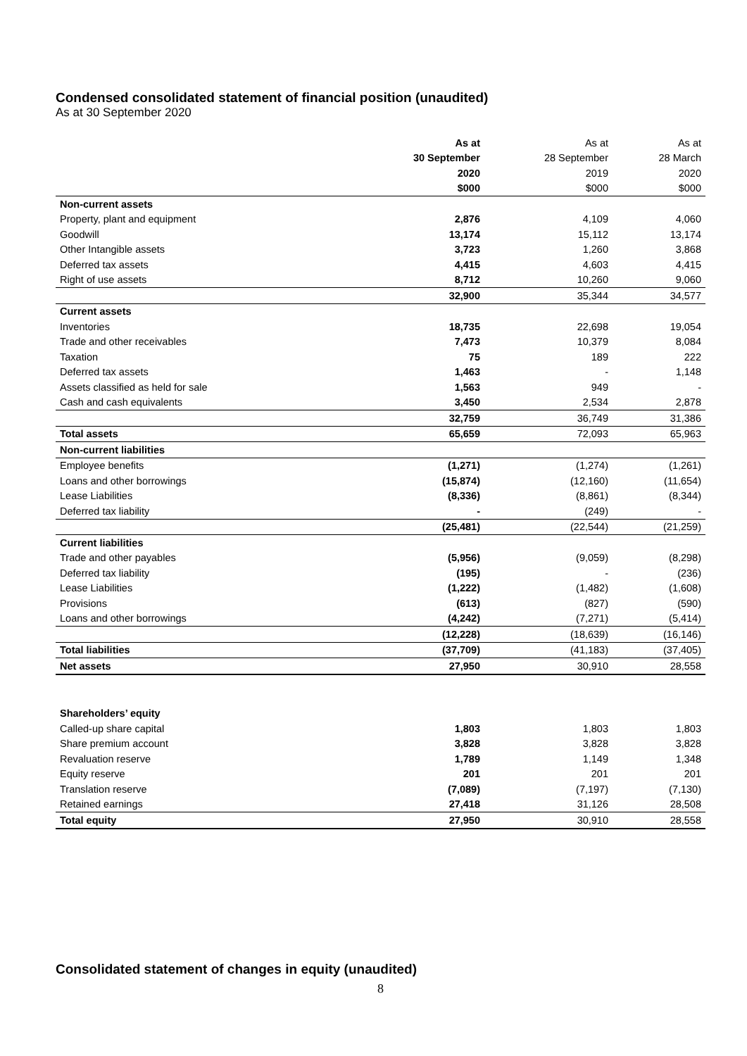Condensed consolidated statement of financial position (unaudited)
As at 30 September 2020
| | As at | As at | As at |
| | 30 September | 28 September | 28 March |
| | 2020 | 2019 | 2020 |
| | $000 | $000 | $000 |
| Non-current assets | | | |
| Property, plant and equipment | 2,876 | 4,109 | 4,060 |
| Goodwill | 13,174 | 15,112 | 13,174 |
| Other Intangible assets | 3,723 | 1,260 | 3,868 |
| Deferred tax assets | 4,415 | 4,603 | 4,415 |
| Right of use assets | 8,712 | 10,260 | 9,060 |
| | 32,900 | 35,344 | 34,577 |
| Current assets | | | |
| Inventories | 18,735 | 22,698 | 19,054 |
| Trade and other receivables | 7,473 | 10,379 | 8,084 |
| Taxation | 75 | 189 | 222 |
| Deferred tax assets | 1,463 | - | 1,148 |
| Assets classified as held for sale | 1,563 | 949 | - |
| Cash and cash equivalents | 3,450 | 2,534 | 2,878 |
| | 32,759 | 36,749 | 31,386 |
| Total assets | 65,659 | 72,093 | 65,963 |
| Non-current liabilities | | | |
| Employee benefits | (1,271) | (1,274) | (1,261) |
| Loans and other borrowings | (15,874) | (12,160) | (11,654) |
| Lease Liabilities | (8,336) | (8,861) | (8,344) |
| Deferred tax liability | - | (249) | - |
| | (25,481) | (22,544) | (21,259) |
| Current liabilities | | | |
| Trade and other payables | (5,956) | (9,059) | (8,298) |
| Deferred tax liability | (195) | - | (236) |
| Lease Liabilities | (1,222) | (1,482) | (1,608) |
| Provisions | (613) | (827) | (590) |
| Loans and other borrowings | (4,242) | (7,271) | (5,414) |
| | (12,228) | (18,639) | (16,146) |
| Total liabilities | (37,709) | (41,183) | (37,405) |
| Net assets | 27,950 | 30,910 | 28,558 |
| Shareholders’ equity | | | |
| Called-up share capital | 1,803 | 1,803 | 1,803 |
| Share premium account | 3,828 | 3,828 | 3,828 |
| Revaluation reserve | 1,789 | 1,149 | 1,348 |
| Equity reserve | 201 | 201 | 201 |
| Translation reserve | (7,089) | (7,197) | (7,130) |
| Retained earnings | 27,418 | 31,126 | 28,508 |
| Total equity | 27,950 | 30,910 | 28,558 |
Consolidated statement of changes in equity (unaudited)
8